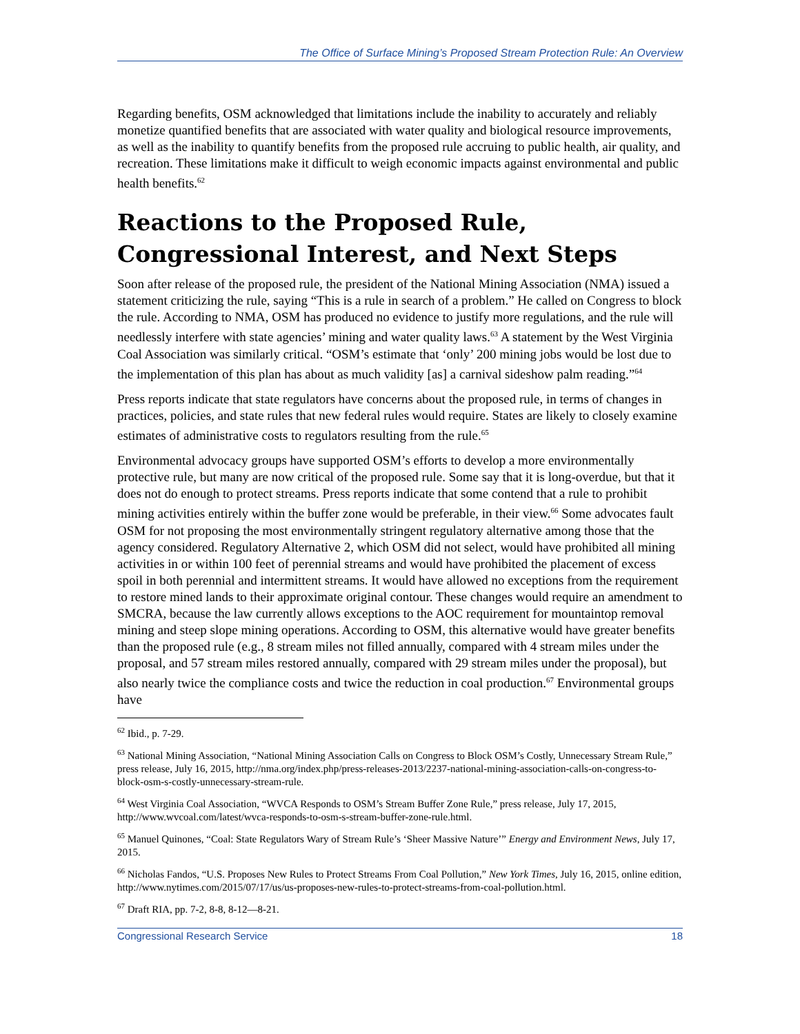The Office of Surface Mining’s Proposed Stream Protection Rule: An Overview
Regarding benefits, OSM acknowledged that limitations include the inability to accurately and reliably monetize quantified benefits that are associated with water quality and biological resource improvements, as well as the inability to quantify benefits from the proposed rule accruing to public health, air quality, and recreation. These limitations make it difficult to weigh economic impacts against environmental and public health benefits.<sup>62</sup>
Reactions to the Proposed Rule, Congressional Interest, and Next Steps
Soon after release of the proposed rule, the president of the National Mining Association (NMA) issued a statement criticizing the rule, saying “This is a rule in search of a problem.” He called on Congress to block the rule. According to NMA, OSM has produced no evidence to justify more regulations, and the rule will needlessly interfere with state agencies’ mining and water quality laws.<sup>63</sup> A statement by the West Virginia Coal Association was similarly critical. “OSM’s estimate that ‘only’ 200 mining jobs would be lost due to the implementation of this plan has about as much validity [as] a carnival sideshow palm reading.”<sup>64</sup>
Press reports indicate that state regulators have concerns about the proposed rule, in terms of changes in practices, policies, and state rules that new federal rules would require. States are likely to closely examine estimates of administrative costs to regulators resulting from the rule.<sup>65</sup>
Environmental advocacy groups have supported OSM’s efforts to develop a more environmentally protective rule, but many are now critical of the proposed rule. Some say that it is long-overdue, but that it does not do enough to protect streams. Press reports indicate that some contend that a rule to prohibit mining activities entirely within the buffer zone would be preferable, in their view.<sup>66</sup> Some advocates fault OSM for not proposing the most environmentally stringent regulatory alternative among those that the agency considered. Regulatory Alternative 2, which OSM did not select, would have prohibited all mining activities in or within 100 feet of perennial streams and would have prohibited the placement of excess spoil in both perennial and intermittent streams. It would have allowed no exceptions from the requirement to restore mined lands to their approximate original contour. These changes would require an amendment to SMCRA, because the law currently allows exceptions to the AOC requirement for mountaintop removal mining and steep slope mining operations. According to OSM, this alternative would have greater benefits than the proposed rule (e.g., 8 stream miles not filled annually, compared with 4 stream miles under the proposal, and 57 stream miles restored annually, compared with 29 stream miles under the proposal), but also nearly twice the compliance costs and twice the reduction in coal production.<sup>67</sup> Environmental groups have
<sup>62</sup> Ibid., p. 7-29.
<sup>63</sup> National Mining Association, “National Mining Association Calls on Congress to Block OSM’s Costly, Unnecessary Stream Rule,” press release, July 16, 2015, http://nma.org/index.php/press-releases-2013/2237-national-mining-association-calls-on-congress-to-block-osm-s-costly-unnecessary-stream-rule.
<sup>64</sup> West Virginia Coal Association, “WVCA Responds to OSM’s Stream Buffer Zone Rule,” press release, July 17, 2015, http://www.wvcoal.com/latest/wvca-responds-to-osm-s-stream-buffer-zone-rule.html.
<sup>65</sup> Manuel Quinones, “Coal: State Regulators Wary of Stream Rule’s ‘Sheer Massive Nature’” Energy and Environment News, July 17, 2015.
<sup>66</sup> Nicholas Fandos, “U.S. Proposes New Rules to Protect Streams From Coal Pollution,” New York Times, July 16, 2015, online edition, http://www.nytimes.com/2015/07/17/us/us-proposes-new-rules-to-protect-streams-from-coal-pollution.html.
<sup>67</sup> Draft RIA, pp. 7-2, 8-8, 8-12—8-21.
Congressional Research Service 18